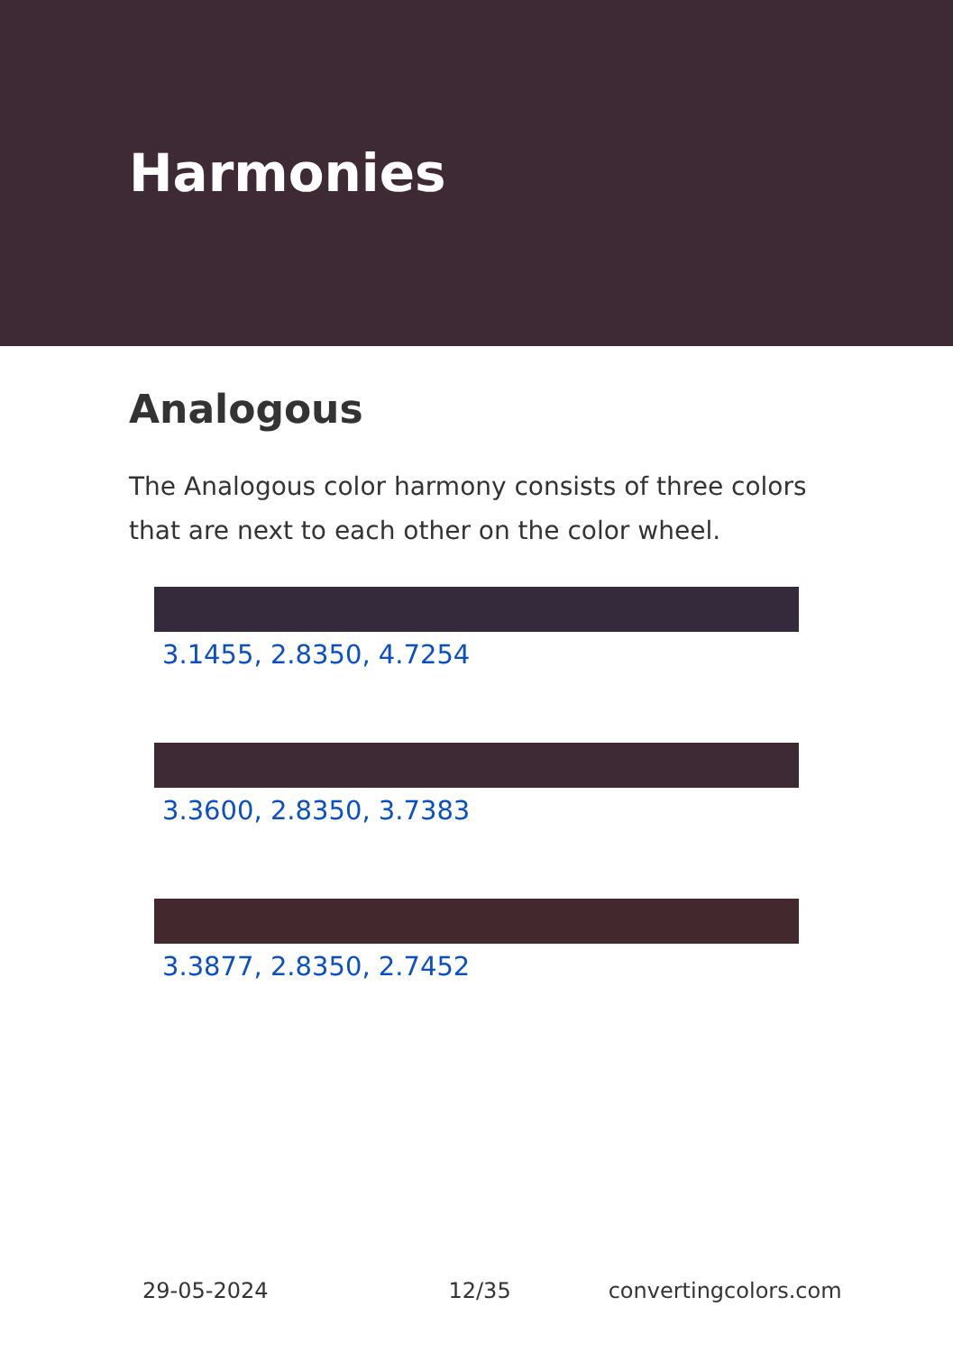Harmonies
Analogous
The Analogous color harmony consists of three colors that are next to each other on the color wheel.
3.1455, 2.8350, 4.7254
3.3600, 2.8350, 3.7383
3.3877, 2.8350, 2.7452
29-05-2024 12/35 convertingcolors.com